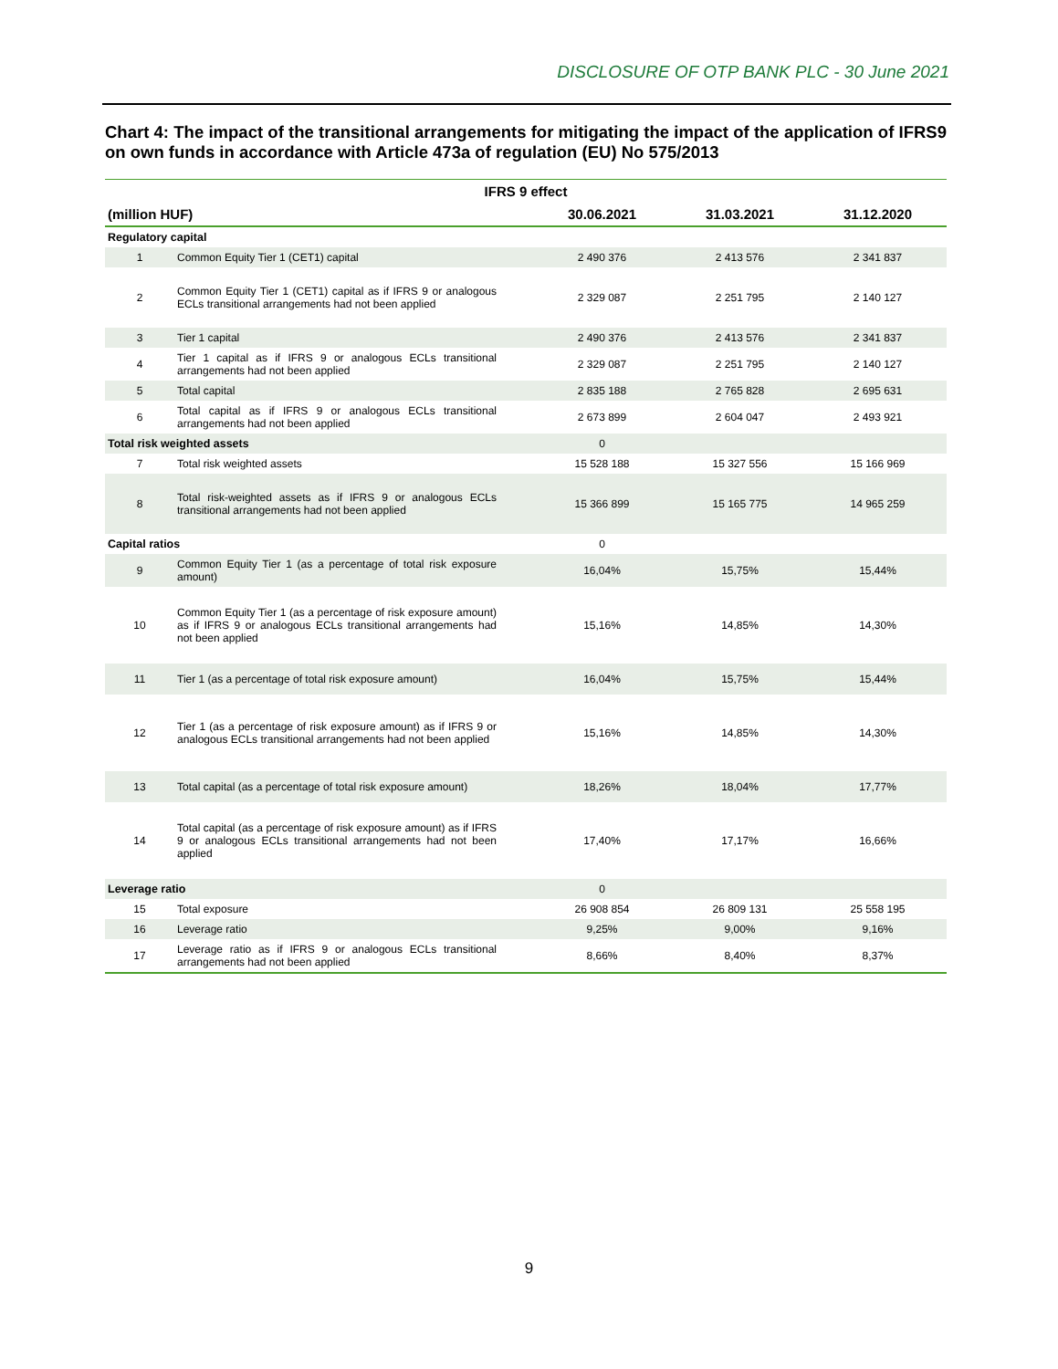DISCLOSURE OF OTP BANK PLC - 30 June 2021
Chart 4: The impact of the transitional arrangements for mitigating the impact of the application of IFRS9 on own funds in accordance with Article 473a of regulation (EU) No 575/2013
| IFRS 9 effect | | | | |
| --- | --- | --- | --- | --- |
| (million HUF) | | 30.06.2021 | 31.03.2021 | 31.12.2020 |
| Regulatory capital | | | | |
| 1 | Common Equity Tier 1 (CET1) capital | 2 490 376 | 2 413 576 | 2 341 837 |
| 2 | Common Equity Tier 1 (CET1) capital as if IFRS 9 or analogous ECLs transitional arrangements had not been applied | 2 329 087 | 2 251 795 | 2 140 127 |
| 3 | Tier 1 capital | 2 490 376 | 2 413 576 | 2 341 837 |
| 4 | Tier 1 capital as if IFRS 9 or analogous ECLs transitional arrangements had not been applied | 2 329 087 | 2 251 795 | 2 140 127 |
| 5 | Total capital | 2 835 188 | 2 765 828 | 2 695 631 |
| 6 | Total capital as if IFRS 9 or analogous ECLs transitional arrangements had not been applied | 2 673 899 | 2 604 047 | 2 493 921 |
| Total risk weighted assets | | 0 | | |
| 7 | Total risk weighted assets | 15 528 188 | 15 327 556 | 15 166 969 |
| 8 | Total risk-weighted assets as if IFRS 9 or analogous ECLs transitional arrangements had not been applied | 15 366 899 | 15 165 775 | 14 965 259 |
| Capital ratios | | 0 | | |
| 9 | Common Equity Tier 1 (as a percentage of total risk exposure amount) | 16,04% | 15,75% | 15,44% |
| 10 | Common Equity Tier 1 (as a percentage of risk exposure amount) as if IFRS 9 or analogous ECLs transitional arrangements had not been applied | 15,16% | 14,85% | 14,30% |
| 11 | Tier 1 (as a percentage of total risk exposure amount) | 16,04% | 15,75% | 15,44% |
| 12 | Tier 1 (as a percentage of risk exposure amount) as if IFRS 9 or analogous ECLs transitional arrangements had not been applied | 15,16% | 14,85% | 14,30% |
| 13 | Total capital (as a percentage of total risk exposure amount) | 18,26% | 18,04% | 17,77% |
| 14 | Total capital (as a percentage of risk exposure amount) as if IFRS 9 or analogous ECLs transitional arrangements had not been applied | 17,40% | 17,17% | 16,66% |
| Leverage ratio | | 0 | | |
| 15 | Total exposure | 26 908 854 | 26 809 131 | 25 558 195 |
| 16 | Leverage ratio | 9,25% | 9,00% | 9,16% |
| 17 | Leverage ratio as if IFRS 9 or analogous ECLs transitional arrangements had not been applied | 8,66% | 8,40% | 8,37% |
9